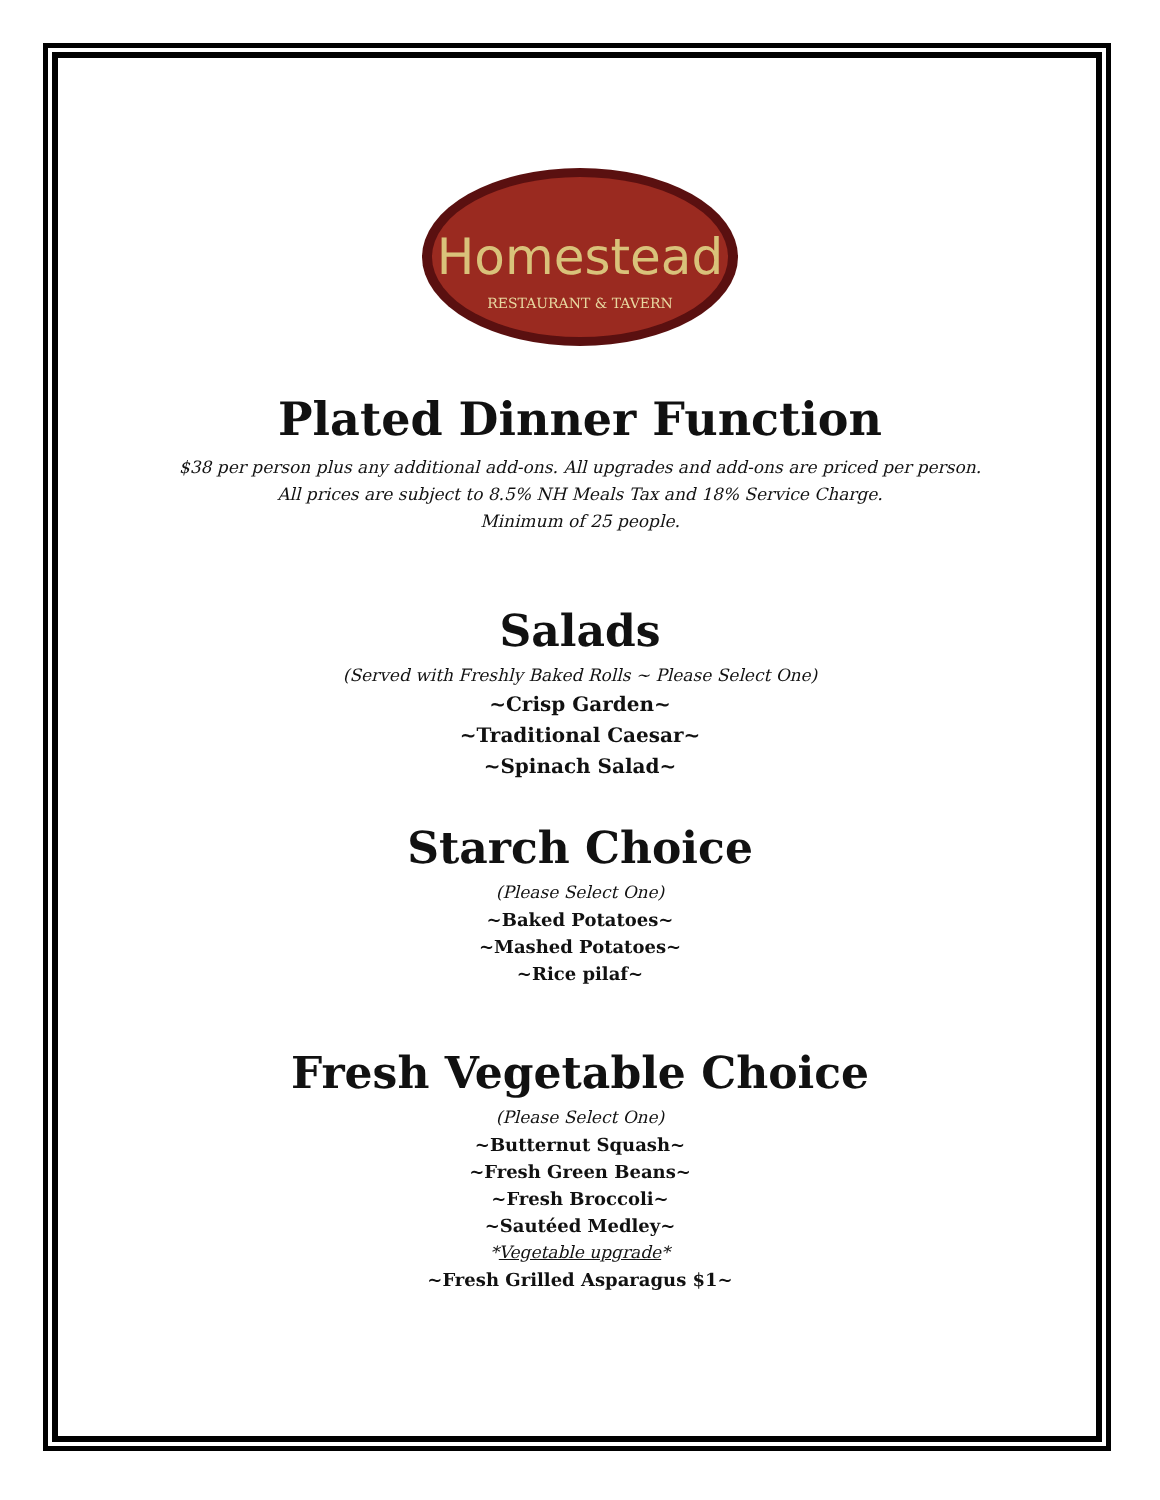Homestead
RESTAURANT & TAVERN
Plated Dinner Function
$38 per person plus any additional add-ons. All upgrades and add-ons are priced per person.
All prices are subject to 8.5% NH Meals Tax and 18% Service Charge.
Minimum of 25 people.
Salads
(Served with Freshly Baked Rolls ~ Please Select One)
~Crisp Garden~
~Traditional Caesar~
~Spinach Salad~
Starch Choice
(Please Select One)
~Baked Potatoes~
~Mashed Potatoes~
~Rice pilaf~
Fresh Vegetable Choice
(Please Select One)
~Butternut Squash~
~Fresh Green Beans~
~Fresh Broccoli~
~Sautéed Medley~
*Vegetable upgrade*
~Fresh Grilled Asparagus $1~